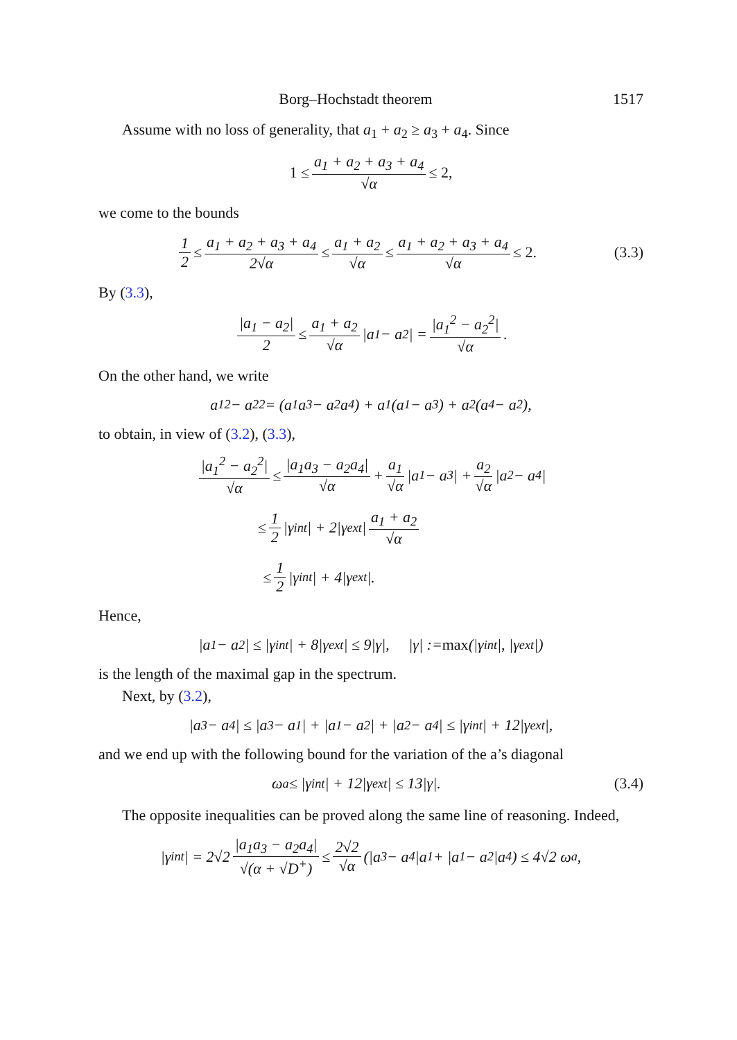Borg–Hochstadt theorem 1517
Assume with no loss of generality, that a<sub>1</sub> + a<sub>2</sub> ≥ a<sub>3</sub> + a<sub>4</sub>. Since
1 ≤ a<sub>1</sub> + a<sub>2</sub> + a<sub>3</sub> + a<sub>4</sub> √α ≤ 2,
we come to the bounds
1 2 ≤ a<sub>1</sub> + a<sub>2</sub> + a<sub>3</sub> + a<sub>4</sub> 2√α ≤ a<sub>1</sub> + a<sub>2</sub> √α ≤ a<sub>1</sub> + a<sub>2</sub> + a<sub>3</sub> + a<sub>4</sub> √α ≤ 2. (3.3)
By (3.3),
|a<sub>1</sub> − a<sub>2</sub>| 2 ≤ a<sub>1</sub> + a<sub>2</sub> √α |a<sub>1</sub> − a<sub>2</sub>| = |a<sub>1</sub><sup>2</sup> − a<sub>2</sub><sup>2</sup>| √α.
On the other hand, we write
a<sub>1</sub><sup>2</sup> − a<sub>2</sub><sup>2</sup> = (a<sub>1</sub>a<sub>3</sub> − a<sub>2</sub>a<sub>4</sub>) + a<sub>1</sub>(a<sub>1</sub> − a<sub>3</sub>) + a<sub>2</sub>(a<sub>4</sub> − a<sub>2</sub>),
to obtain, in view of (3.2), (3.3),
|a<sub>1</sub><sup>2</sup> − a<sub>2</sub><sup>2</sup>| √α ≤ |a<sub>1</sub>a<sub>3</sub> − a<sub>2</sub>a<sub>4</sub>| √α + a<sub>1</sub> √α |a<sub>1</sub> − a<sub>3</sub>| + a<sub>2</sub> √α |a<sub>2</sub> − a<sub>4</sub>|
≤ 1 2 |γ<sub>int</sub>| + 2|γ<sub>ext</sub>| a<sub>1</sub> + a<sub>2</sub> √α
≤ 1 2 |γ<sub>int</sub>| + 4|γ<sub>ext</sub>|.
Hence,
|a<sub>1</sub> − a<sub>2</sub>| ≤ |γ<sub>int</sub>| + 8|γ<sub>ext</sub>| ≤ 9|γ|, |γ| := max (|γ<sub>int</sub>|, |γ<sub>ext</sub>|)
is the length of the maximal gap in the spectrum.
Next, by (3.2),
|a<sub>3</sub> − a<sub>4</sub>| ≤ |a<sub>3</sub> − a<sub>1</sub>| + |a<sub>1</sub> − a<sub>2</sub>| + |a<sub>2</sub> − a<sub>4</sub>| ≤ |γ<sub>int</sub>| + 12|γ<sub>ext</sub>|,
and we end up with the following bound for the variation of the a’s diagonal
ω<sub>a</sub> ≤ |γ<sub>int</sub>| + 12|γ<sub>ext</sub>| ≤ 13|γ|. (3.4)
The opposite inequalities can be proved along the same line of reasoning. Indeed,
|γ<sub>int</sub>| = 2√2 |a<sub>1</sub>a<sub>3</sub> − a<sub>2</sub>a<sub>4</sub>| √(α + √D<sup>+</sup>) ≤ 2√2 √α (|a<sub>3</sub> − a<sub>4</sub>|a<sub>1</sub> + |a<sub>1</sub> − a<sub>2</sub>|a<sub>4</sub>) ≤ 4√2 ω<sub>a</sub>,